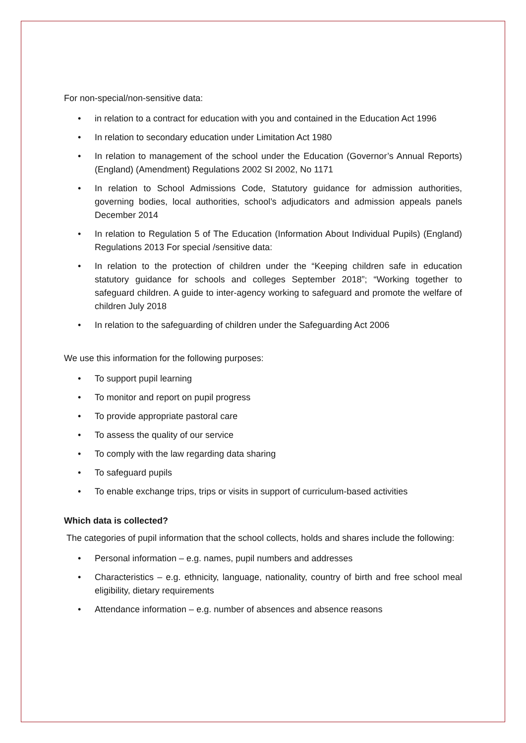For non-special/non-sensitive data:
• in relation to a contract for education with you and contained in the Education Act 1996
• In relation to secondary education under Limitation Act 1980
• In relation to management of the school under the Education (Governor’s Annual Reports) (England) (Amendment) Regulations 2002 SI 2002, No 1171
• In relation to School Admissions Code, Statutory guidance for admission authorities, governing bodies, local authorities, school’s adjudicators and admission appeals panels December 2014
• In relation to Regulation 5 of The Education (Information About Individual Pupils) (England) Regulations 2013 For special /sensitive data:
• In relation to the protection of children under the “Keeping children safe in education statutory guidance for schools and colleges September 2018”; “Working together to safeguard children. A guide to inter-agency working to safeguard and promote the welfare of children July 2018
• In relation to the safeguarding of children under the Safeguarding Act 2006
We use this information for the following purposes:
• To support pupil learning
• To monitor and report on pupil progress
• To provide appropriate pastoral care
• To assess the quality of our service
• To comply with the law regarding data sharing
• To safeguard pupils
• To enable exchange trips, trips or visits in support of curriculum-based activities
Which data is collected?
The categories of pupil information that the school collects, holds and shares include the following:
• Personal information – e.g. names, pupil numbers and addresses
• Characteristics – e.g. ethnicity, language, nationality, country of birth and free school meal eligibility, dietary requirements
• Attendance information – e.g. number of absences and absence reasons